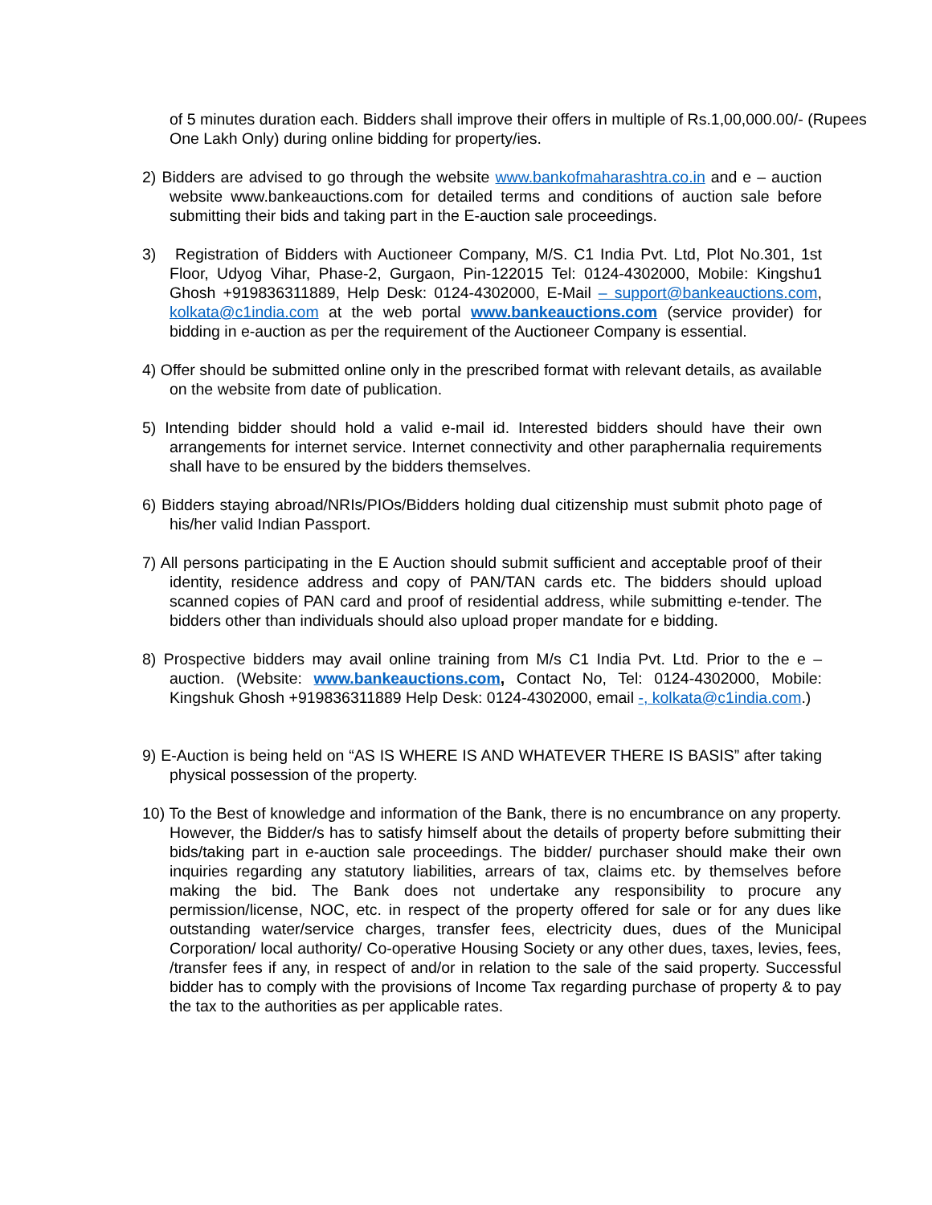of 5 minutes duration each. Bidders shall improve their offers in multiple of Rs.1,00,000.00/- (Rupees One Lakh Only) during online bidding for property/ies.
2) Bidders are advised to go through the website www.bankofmaharashtra.co.in and e – auction website www.bankeauctions.com for detailed terms and conditions of auction sale before submitting their bids and taking part in the E-auction sale proceedings.
3) Registration of Bidders with Auctioneer Company, M/S. C1 India Pvt. Ltd, Plot No.301, 1st Floor, Udyog Vihar, Phase-2, Gurgaon, Pin-122015 Tel: 0124-4302000, Mobile: Kingshu1 Ghosh +919836311889, Help Desk: 0124-4302000, E-Mail – support@bankeauctions.com, kolkata@c1india.com at the web portal www.bankeauctions.com (service provider) for bidding in e-auction as per the requirement of the Auctioneer Company is essential.
4) Offer should be submitted online only in the prescribed format with relevant details, as available on the website from date of publication.
5) Intending bidder should hold a valid e-mail id. Interested bidders should have their own arrangements for internet service. Internet connectivity and other paraphernalia requirements shall have to be ensured by the bidders themselves.
6) Bidders staying abroad/NRIs/PIOs/Bidders holding dual citizenship must submit photo page of his/her valid Indian Passport.
7) All persons participating in the E Auction should submit sufficient and acceptable proof of their identity, residence address and copy of PAN/TAN cards etc. The bidders should upload scanned copies of PAN card and proof of residential address, while submitting e-tender. The bidders other than individuals should also upload proper mandate for e bidding.
8) Prospective bidders may avail online training from M/s C1 India Pvt. Ltd. Prior to the e – auction. (Website: www.bankeauctions.com, Contact No, Tel: 0124-4302000, Mobile: Kingshuk Ghosh +919836311889 Help Desk: 0124-4302000, email -, kolkata@c1india.com.)
9) E-Auction is being held on “AS IS WHERE IS AND WHATEVER THERE IS BASIS” after taking physical possession of the property.
10) To the Best of knowledge and information of the Bank, there is no encumbrance on any property. However, the Bidder/s has to satisfy himself about the details of property before submitting their bids/taking part in e-auction sale proceedings. The bidder/ purchaser should make their own inquiries regarding any statutory liabilities, arrears of tax, claims etc. by themselves before making the bid. The Bank does not undertake any responsibility to procure any permission/license, NOC, etc. in respect of the property offered for sale or for any dues like outstanding water/service charges, transfer fees, electricity dues, dues of the Municipal Corporation/ local authority/ Co-operative Housing Society or any other dues, taxes, levies, fees, /transfer fees if any, in respect of and/or in relation to the sale of the said property. Successful bidder has to comply with the provisions of Income Tax regarding purchase of property & to pay the tax to the authorities as per applicable rates.